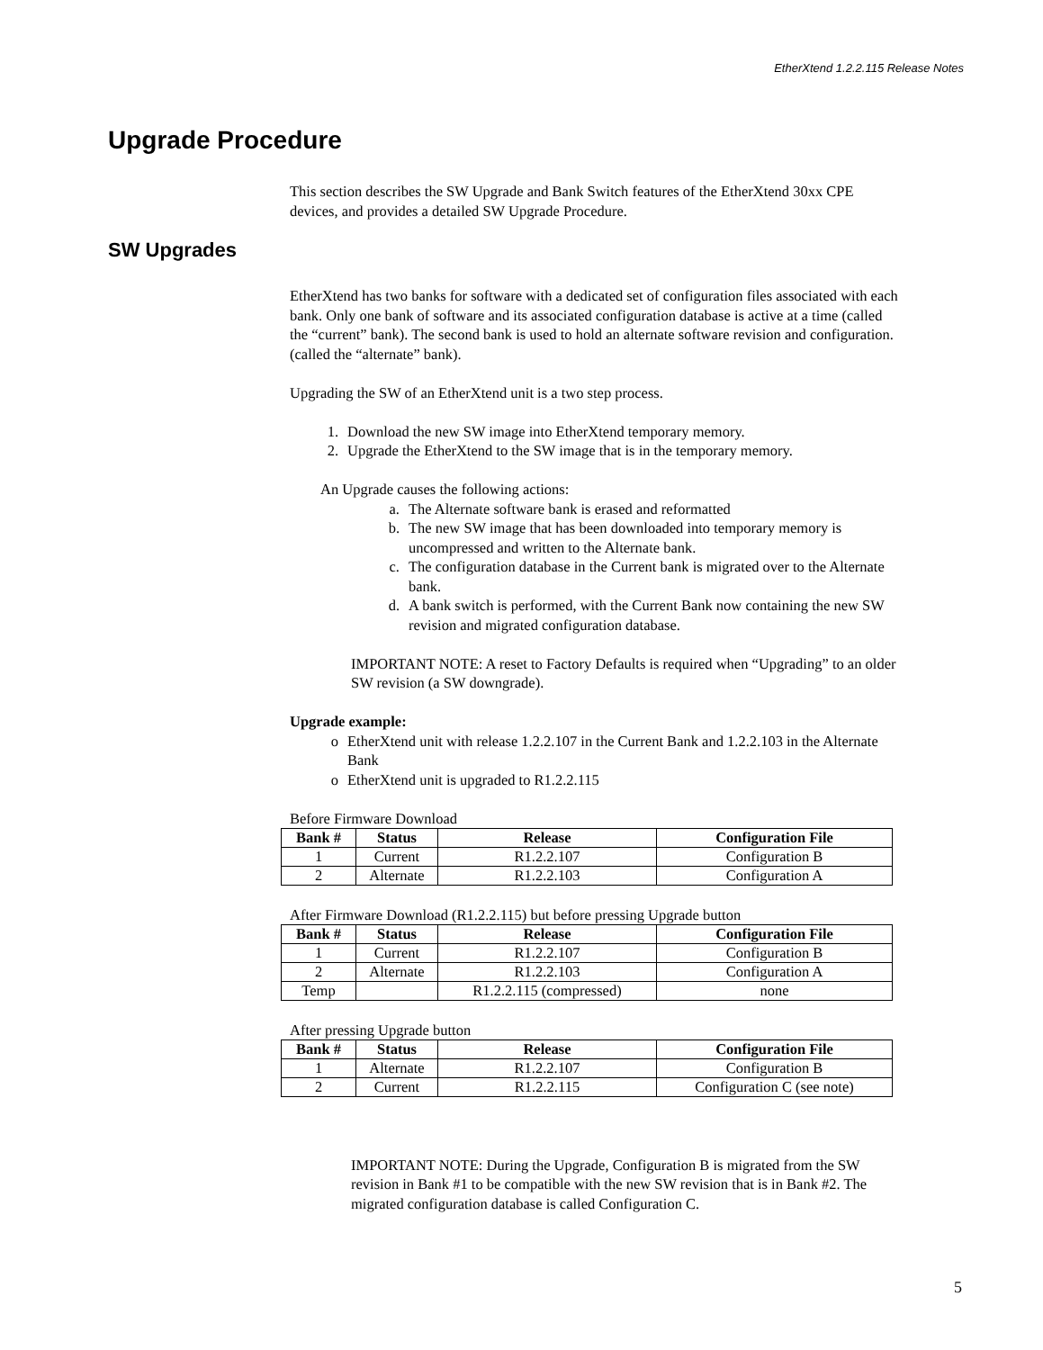EtherXtend 1.2.2.115 Release Notes
Upgrade Procedure
This section describes the SW Upgrade and Bank Switch features of the EtherXtend 30xx CPE devices, and provides a detailed SW Upgrade Procedure.
SW Upgrades
EtherXtend has two banks for software with a dedicated set of configuration files associated with each bank. Only one bank of software and its associated configuration database is active at a time (called the “current” bank). The second bank is used to hold an alternate software revision and configuration. (called the “alternate” bank).
Upgrading the SW of an EtherXtend unit is a two step process.
1. Download the new SW image into EtherXtend temporary memory.
2. Upgrade the EtherXtend to the SW image that is in the temporary memory.
An Upgrade causes the following actions:
a. The Alternate software bank is erased and reformatted
b. The new SW image that has been downloaded into temporary memory is uncompressed and written to the Alternate bank.
c. The configuration database in the Current bank is migrated over to the Alternate bank.
d. A bank switch is performed, with the Current Bank now containing the new SW revision and migrated configuration database.
IMPORTANT NOTE: A reset to Factory Defaults is required when “Upgrading” to an older SW revision (a SW downgrade).
Upgrade example:
o EtherXtend unit with release 1.2.2.107 in the Current Bank and 1.2.2.103 in the Alternate Bank
o EtherXtend unit is upgraded to R1.2.2.115
Before Firmware Download
| Bank # | Status | Release | Configuration File |
| --- | --- | --- | --- |
| 1 | Current | R1.2.2.107 | Configuration B |
| 2 | Alternate | R1.2.2.103 | Configuration A |
After Firmware Download (R1.2.2.115) but before pressing Upgrade button
| Bank # | Status | Release | Configuration File |
| --- | --- | --- | --- |
| 1 | Current | R1.2.2.107 | Configuration B |
| 2 | Alternate | R1.2.2.103 | Configuration A |
| Temp | | R1.2.2.115 (compressed) | none |
After pressing Upgrade button
| Bank # | Status | Release | Configuration File |
| --- | --- | --- | --- |
| 1 | Alternate | R1.2.2.107 | Configuration B |
| 2 | Current | R1.2.2.115 | Configuration C (see note) |
IMPORTANT NOTE: During the Upgrade, Configuration B is migrated from the SW revision in Bank #1 to be compatible with the new SW revision that is in Bank #2. The migrated configuration database is called Configuration C.
5